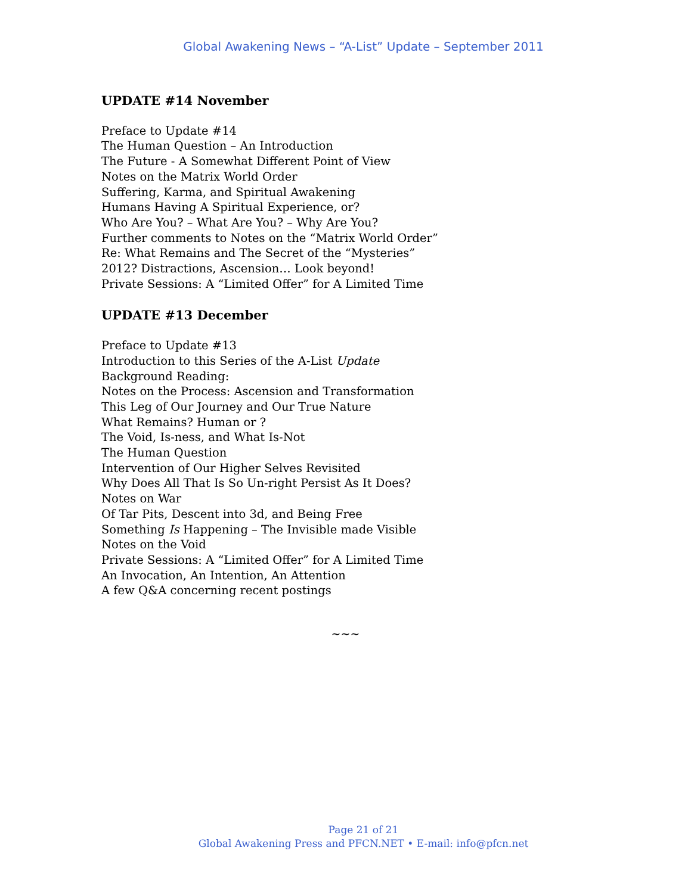Global Awakening News – “A-List” Update – September 2011
UPDATE #14 November
Preface to Update #14
The Human Question – An Introduction
The Future - A Somewhat Different Point of View
Notes on the Matrix World Order
Suffering, Karma, and Spiritual Awakening
Humans Having A Spiritual Experience, or?
Who Are You? – What Are You? – Why Are You?
Further comments to Notes on the “Matrix World Order”
Re: What Remains and The Secret of the “Mysteries”
2012? Distractions, Ascension… Look beyond!
Private Sessions: A “Limited Offer” for A Limited Time
UPDATE #13 December
Preface to Update #13
Introduction to this Series of the A-List Update
Background Reading:
Notes on the Process: Ascension and Transformation
This Leg of Our Journey and Our True Nature
What Remains? Human or ?
The Void, Is-ness, and What Is-Not
The Human Question
Intervention of Our Higher Selves Revisited
Why Does All That Is So Un-right Persist As It Does?
Notes on War
Of Tar Pits, Descent into 3d, and Being Free
Something Is Happening – The Invisible made Visible
Notes on the Void
Private Sessions: A “Limited Offer” for A Limited Time
An Invocation, An Intention, An Attention
A few Q&A concerning recent postings
~~~
Page 21 of 21
Global Awakening Press and PFCN.NET • E-mail: info@pfcn.net